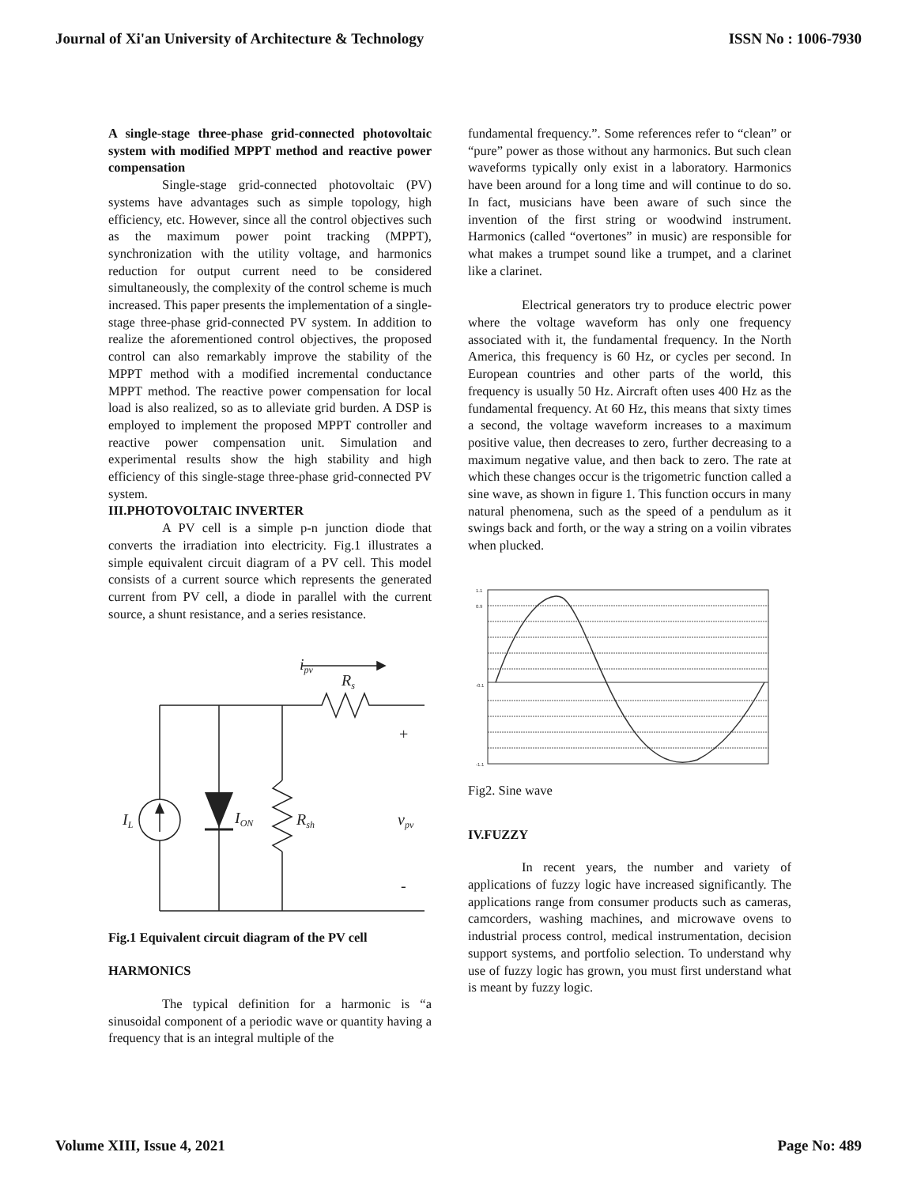Journal of Xi'an University of Architecture & Technology ISSN No : 1006-7930
A single-stage three-phase grid-connected photovoltaic system with modified MPPT method and reactive power compensation
Single-stage grid-connected photovoltaic (PV) systems have advantages such as simple topology, high efficiency, etc. However, since all the control objectives such as the maximum power point tracking (MPPT), synchronization with the utility voltage, and harmonics reduction for output current need to be considered simultaneously, the complexity of the control scheme is much increased. This paper presents the implementation of a single-stage three-phase grid-connected PV system. In addition to realize the aforementioned control objectives, the proposed control can also remarkably improve the stability of the MPPT method with a modified incremental conductance MPPT method. The reactive power compensation for local load is also realized, so as to alleviate grid burden. A DSP is employed to implement the proposed MPPT controller and reactive power compensation unit. Simulation and experimental results show the high stability and high efficiency of this single-stage three-phase grid-connected PV system.
III.PHOTOVOLTAIC INVERTER
A PV cell is a simple p-n junction diode that converts the irradiation into electricity. Fig.1 illustrates a simple equivalent circuit diagram of a PV cell. This model consists of a current source which represents the generated current from PV cell, a diode in parallel with the current source, a shunt resistance, and a series resistance.
ipv
Rs
+
IL
ION
Rsh
vpv
-
Fig.1 Equivalent circuit diagram of the PV cell
HARMONICS
The typical definition for a harmonic is “a sinusoidal component of a periodic wave or quantity having a frequency that is an integral multiple of the
fundamental frequency.”. Some references refer to “clean” or “pure” power as those without any harmonics. But such clean waveforms typically only exist in a laboratory. Harmonics have been around for a long time and will continue to do so. In fact, musicians have been aware of such since the invention of the first string or woodwind instrument. Harmonics (called “overtones” in music) are responsible for what makes a trumpet sound like a trumpet, and a clarinet like a clarinet.
Electrical generators try to produce electric power where the voltage waveform has only one frequency associated with it, the fundamental frequency. In the North America, this frequency is 60 Hz, or cycles per second. In European countries and other parts of the world, this frequency is usually 50 Hz. Aircraft often uses 400 Hz as the fundamental frequency. At 60 Hz, this means that sixty times a second, the voltage waveform increases to a maximum positive value, then decreases to zero, further decreasing to a maximum negative value, and then back to zero. The rate at which these changes occur is the trigometric function called a sine wave, as shown in figure 1. This function occurs in many natural phenomena, such as the speed of a pendulum as it swings back and forth, or the way a string on a voilin vibrates when plucked.
1.1
0.9
-0.1
-1.1
Fig2. Sine wave
IV.FUZZY
In recent years, the number and variety of applications of fuzzy logic have increased significantly. The applications range from consumer products such as cameras, camcorders, washing machines, and microwave ovens to industrial process control, medical instrumentation, decision support systems, and portfolio selection. To understand why use of fuzzy logic has grown, you must first understand what is meant by fuzzy logic.
Volume XIII, Issue 4, 2021 Page No: 489